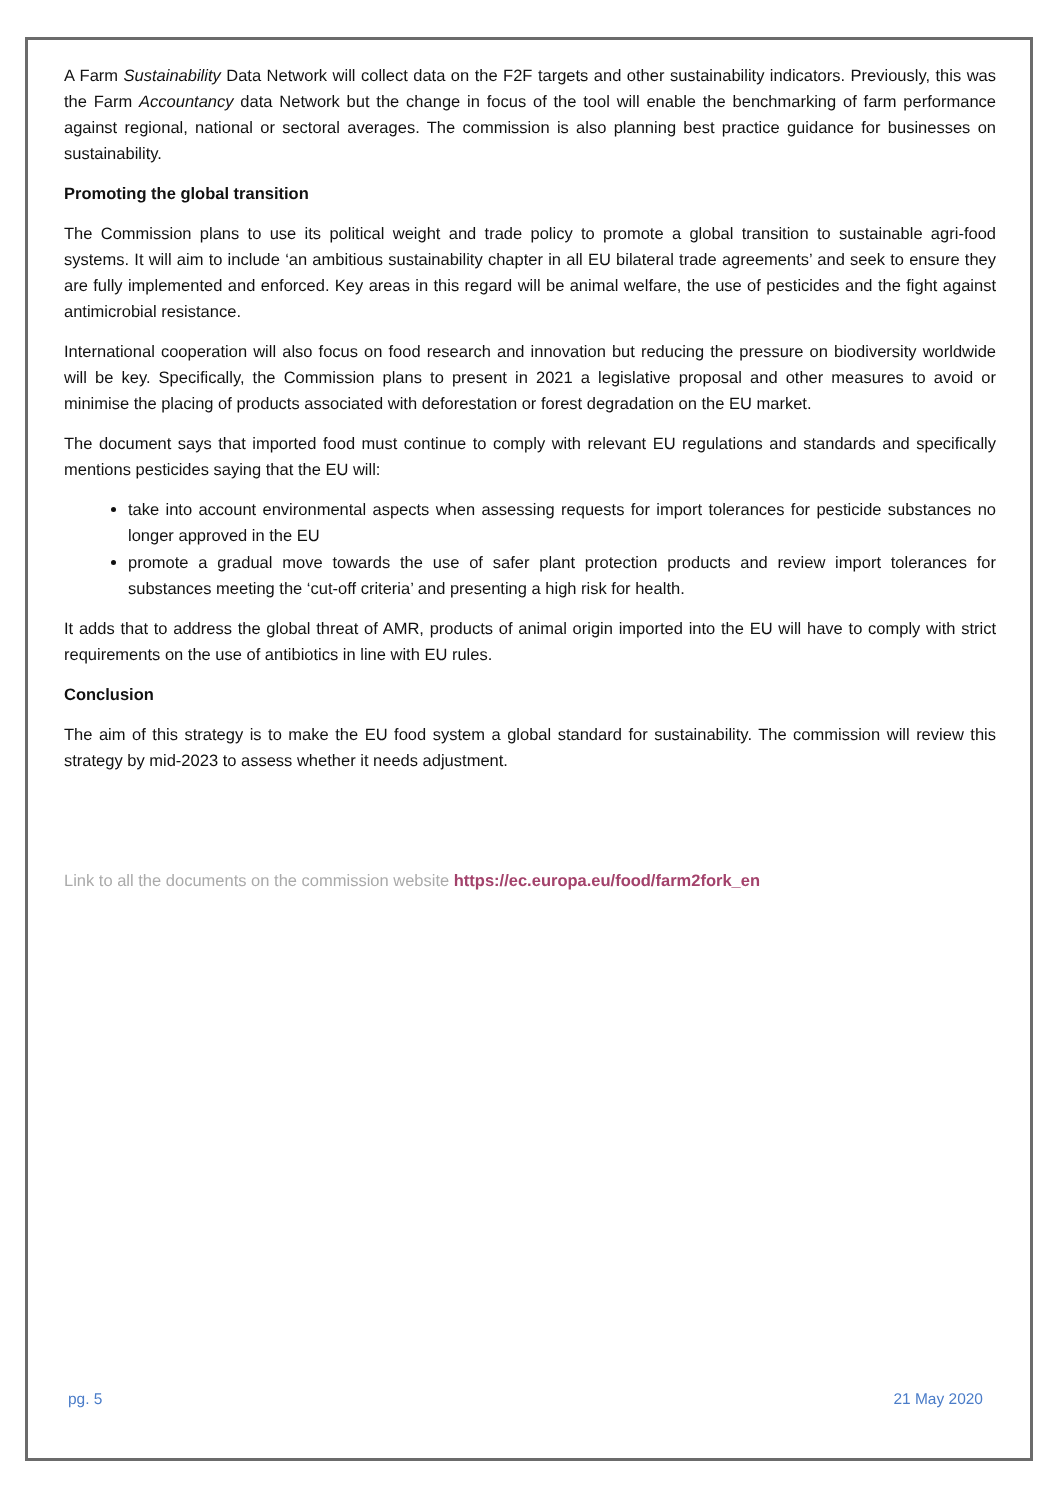A Farm Sustainability Data Network will collect data on the F2F targets and other sustainability indicators. Previously, this was the Farm Accountancy data Network but the change in focus of the tool will enable the benchmarking of farm performance against regional, national or sectoral averages. The commission is also planning best practice guidance for businesses on sustainability.
Promoting the global transition
The Commission plans to use its political weight and trade policy to promote a global transition to sustainable agri-food systems. It will aim to include ‘an ambitious sustainability chapter in all EU bilateral trade agreements’ and seek to ensure they are fully implemented and enforced. Key areas in this regard will be animal welfare, the use of pesticides and the fight against antimicrobial resistance.
International cooperation will also focus on food research and innovation but reducing the pressure on biodiversity worldwide will be key. Specifically, the Commission plans to present in 2021 a legislative proposal and other measures to avoid or minimise the placing of products associated with deforestation or forest degradation on the EU market.
The document says that imported food must continue to comply with relevant EU regulations and standards and specifically mentions pesticides saying that the EU will:
take into account environmental aspects when assessing requests for import tolerances for pesticide substances no longer approved in the EU
promote a gradual move towards the use of safer plant protection products and review import tolerances for substances meeting the ‘cut-off criteria’ and presenting a high risk for health.
It adds that to address the global threat of AMR, products of animal origin imported into the EU will have to comply with strict requirements on the use of antibiotics in line with EU rules.
Conclusion
The aim of this strategy is to make the EU food system a global standard for sustainability. The commission will review this strategy by mid-2023 to assess whether it needs adjustment.
Link to all the documents on the commission website https://ec.europa.eu/food/farm2fork_en
pg. 5 21 May 2020